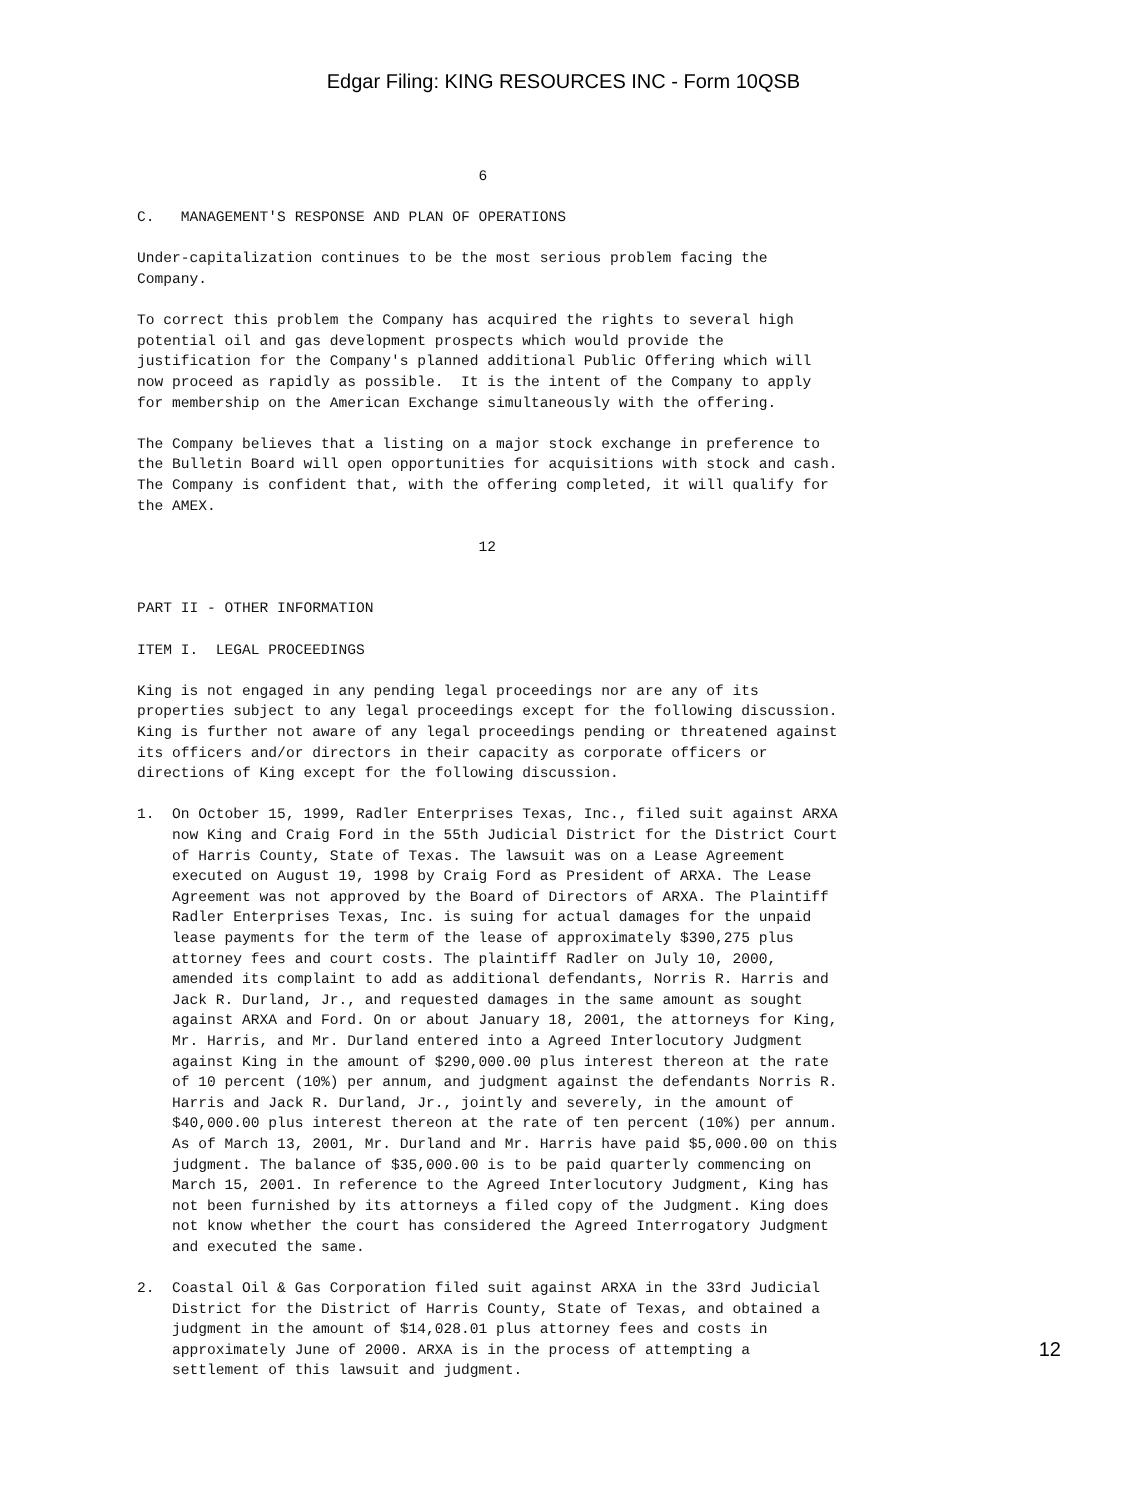Edgar Filing: KING RESOURCES INC - Form 10QSB
                                       6

C.   MANAGEMENT'S RESPONSE AND PLAN OF OPERATIONS

Under-capitalization continues to be the most serious problem facing the
Company.

To correct this problem the Company has acquired the rights to several high
potential oil and gas development prospects which would provide the
justification for the Company's planned additional Public Offering which will
now proceed as rapidly as possible.  It is the intent of the Company to apply
for membership on the American Exchange simultaneously with the offering.

The Company believes that a listing on a major stock exchange in preference to
the Bulletin Board will open opportunities for acquisitions with stock and cash.
The Company is confident that, with the offering completed, it will qualify for
the AMEX.

                                       12


PART II - OTHER INFORMATION

ITEM I.  LEGAL PROCEEDINGS

King is not engaged in any pending legal proceedings nor are any of its
properties subject to any legal proceedings except for the following discussion.
King is further not aware of any legal proceedings pending or threatened against
its officers and/or directors in their capacity as corporate officers or
directions of King except for the following discussion.

1.  On October 15, 1999, Radler Enterprises Texas, Inc., filed suit against ARXA
    now King and Craig Ford in the 55th Judicial District for the District Court
    of Harris County, State of Texas. The lawsuit was on a Lease Agreement
    executed on August 19, 1998 by Craig Ford as President of ARXA. The Lease
    Agreement was not approved by the Board of Directors of ARXA. The Plaintiff
    Radler Enterprises Texas, Inc. is suing for actual damages for the unpaid
    lease payments for the term of the lease of approximately $390,275 plus
    attorney fees and court costs. The plaintiff Radler on July 10, 2000,
    amended its complaint to add as additional defendants, Norris R. Harris and
    Jack R. Durland, Jr., and requested damages in the same amount as sought
    against ARXA and Ford. On or about January 18, 2001, the attorneys for King,
    Mr. Harris, and Mr. Durland entered into a Agreed Interlocutory Judgment
    against King in the amount of $290,000.00 plus interest thereon at the rate
    of 10 percent (10%) per annum, and judgment against the defendants Norris R.
    Harris and Jack R. Durland, Jr., jointly and severely, in the amount of
    $40,000.00 plus interest thereon at the rate of ten percent (10%) per annum.
    As of March 13, 2001, Mr. Durland and Mr. Harris have paid $5,000.00 on this
    judgment. The balance of $35,000.00 is to be paid quarterly commencing on
    March 15, 2001. In reference to the Agreed Interlocutory Judgment, King has
    not been furnished by its attorneys a filed copy of the Judgment. King does
    not know whether the court has considered the Agreed Interrogatory Judgment
    and executed the same.

2.  Coastal Oil & Gas Corporation filed suit against ARXA in the 33rd Judicial
    District for the District of Harris County, State of Texas, and obtained a
    judgment in the amount of $14,028.01 plus attorney fees and costs in
    approximately June of 2000. ARXA is in the process of attempting a
    settlement of this lawsuit and judgment.
12